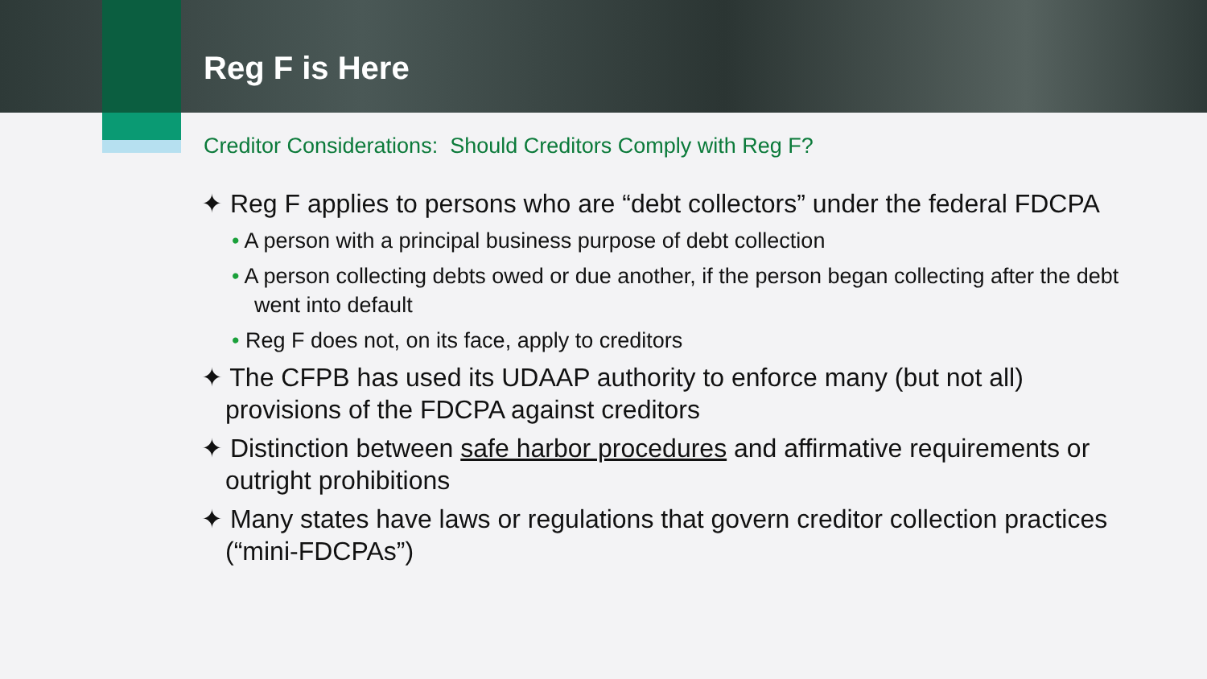Reg F is Here
Creditor Considerations: Should Creditors Comply with Reg F?
✦ Reg F applies to persons who are “debt collectors” under the federal FDCPA
• A person with a principal business purpose of debt collection
• A person collecting debts owed or due another, if the person began collecting after the debt went into default
• Reg F does not, on its face, apply to creditors
✦ The CFPB has used its UDAAP authority to enforce many (but not all) provisions of the FDCPA against creditors
✦ Distinction between safe harbor procedures and affirmative requirements or outright prohibitions
✦ Many states have laws or regulations that govern creditor collection practices (“mini-FDCPAs”)